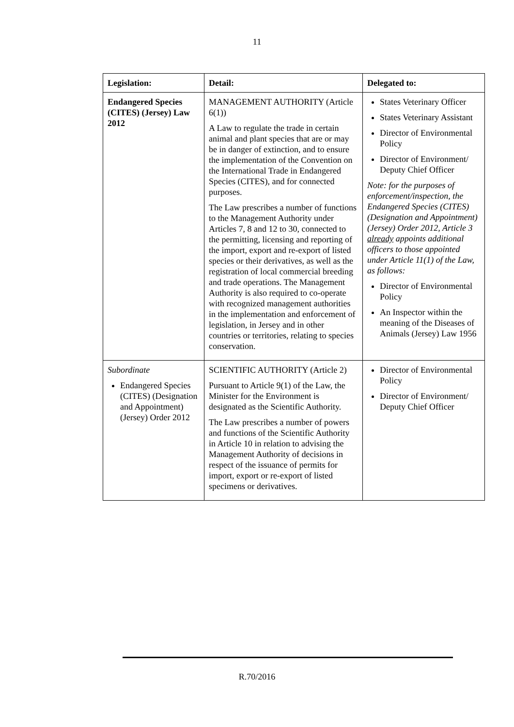11
| Legislation: | Detail: | Delegated to: |
| --- | --- | --- |
| Endangered Species (CITES) (Jersey) Law 2012 | MANAGEMENT AUTHORITY (Article 6(1)) A Law to regulate the trade in certain animal and plant species that are or may be in danger of extinction, and to ensure the implementation of the Convention on the International Trade in Endangered Species (CITES), and for connected purposes. The Law prescribes a number of functions to the Management Authority under Articles 7, 8 and 12 to 30, connected to the permitting, licensing and reporting of the import, export and re-export of listed species or their derivatives, as well as the registration of local commercial breeding and trade operations. The Management Authority is also required to co-operate with recognized management authorities in the implementation and enforcement of legislation, in Jersey and in other countries or territories, relating to species conservation. | States Veterinary Officer States Veterinary Assistant Director of Environmental Policy Director of Environment/ Deputy Chief Officer Note: for the purposes of enforcement/inspection, the Endangered Species (CITES) (Designation and Appointment) (Jersey) Order 2012, Article 3 already appoints additional officers to those appointed under Article 11(1) of the Law, as follows: Director of Environmental Policy An Inspector within the meaning of the Diseases of Animals (Jersey) Law 1956 |
| Subordinate Endangered Species (CITES) (Designation and Appointment) (Jersey) Order 2012 | SCIENTIFIC AUTHORITY (Article 2) Pursuant to Article 9(1) of the Law, the Minister for the Environment is designated as the Scientific Authority. The Law prescribes a number of powers and functions of the Scientific Authority in Article 10 in relation to advising the Management Authority of decisions in respect of the issuance of permits for import, export or re-export of listed specimens or derivatives. | Director of Environmental Policy Director of Environment/ Deputy Chief Officer |
R.70/2016